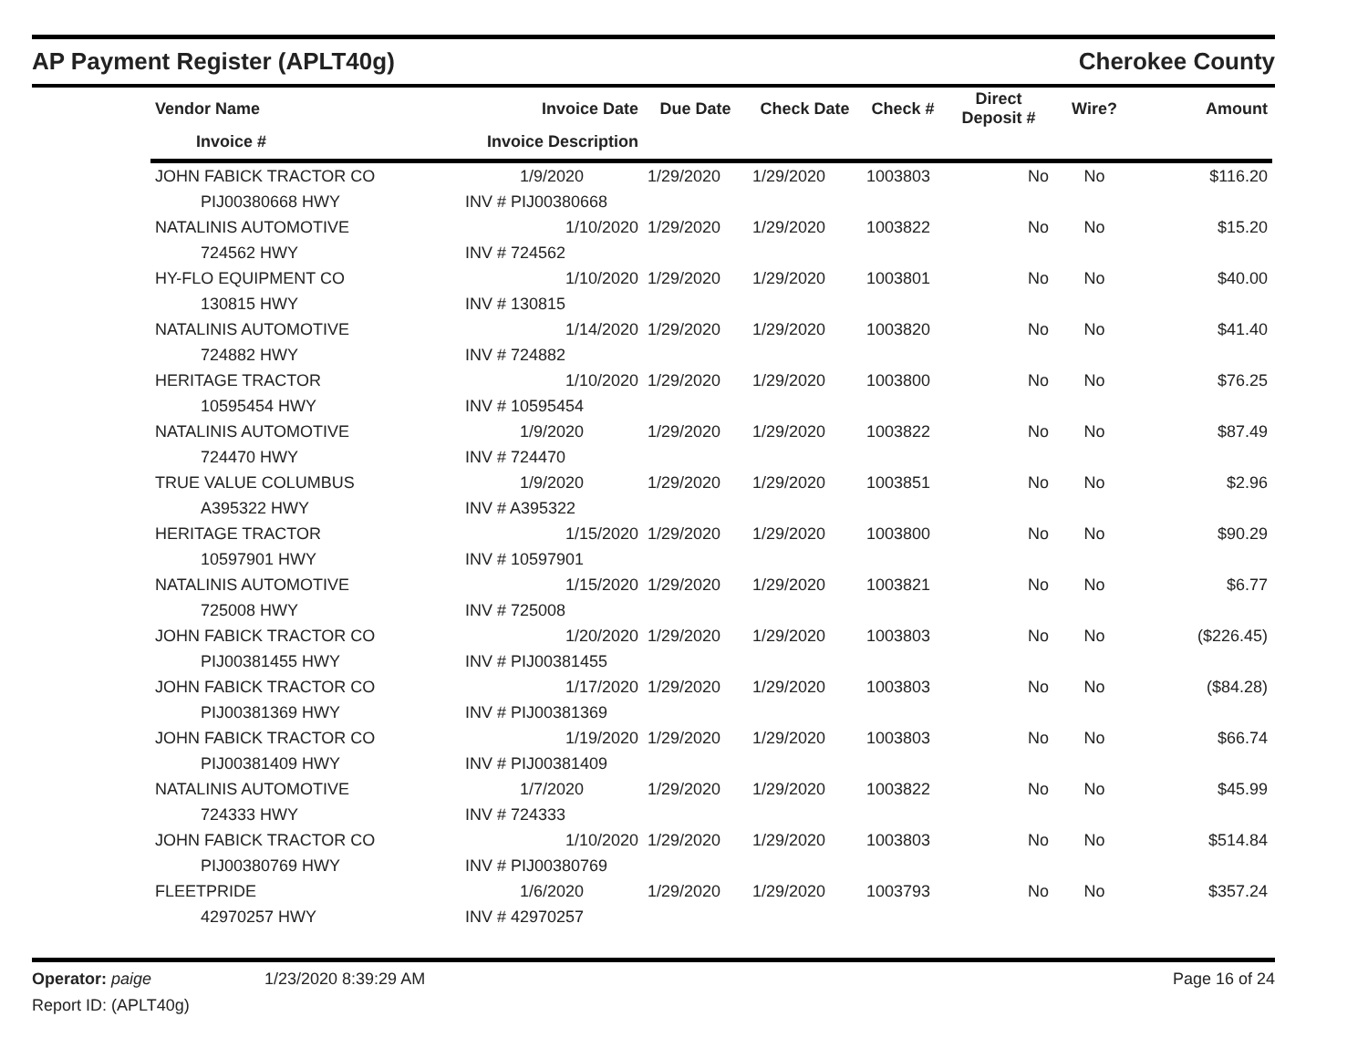AP Payment Register (APLT40g) Cherokee County
| Vendor Name | Invoice Date | Due Date | Check Date | Check # | Direct Deposit # | Wire? | Amount |
| --- | --- | --- | --- | --- | --- | --- | --- |
| Invoice # | Invoice Description | | | | | | |
| JOHN FABICK TRACTOR CO | 1/9/2020 | 1/29/2020 | 1/29/2020 | 1003803 | No | No | $116.20 |
| PIJ00380668 HWY | INV # PIJ00380668 | | | | | | |
| NATALINIS AUTOMOTIVE | 1/10/2020 | 1/29/2020 | 1/29/2020 | 1003822 | No | No | $15.20 |
| 724562 HWY | INV # 724562 | | | | | | |
| HY-FLO EQUIPMENT CO | 1/10/2020 | 1/29/2020 | 1/29/2020 | 1003801 | No | No | $40.00 |
| 130815 HWY | INV # 130815 | | | | | | |
| NATALINIS AUTOMOTIVE | 1/14/2020 | 1/29/2020 | 1/29/2020 | 1003820 | No | No | $41.40 |
| 724882 HWY | INV # 724882 | | | | | | |
| HERITAGE TRACTOR | 1/10/2020 | 1/29/2020 | 1/29/2020 | 1003800 | No | No | $76.25 |
| 10595454 HWY | INV # 10595454 | | | | | | |
| NATALINIS AUTOMOTIVE | 1/9/2020 | 1/29/2020 | 1/29/2020 | 1003822 | No | No | $87.49 |
| 724470 HWY | INV # 724470 | | | | | | |
| TRUE VALUE COLUMBUS | 1/9/2020 | 1/29/2020 | 1/29/2020 | 1003851 | No | No | $2.96 |
| A395322 HWY | INV # A395322 | | | | | | |
| HERITAGE TRACTOR | 1/15/2020 | 1/29/2020 | 1/29/2020 | 1003800 | No | No | $90.29 |
| 10597901 HWY | INV # 10597901 | | | | | | |
| NATALINIS AUTOMOTIVE | 1/15/2020 | 1/29/2020 | 1/29/2020 | 1003821 | No | No | $6.77 |
| 725008 HWY | INV # 725008 | | | | | | |
| JOHN FABICK TRACTOR CO | 1/20/2020 | 1/29/2020 | 1/29/2020 | 1003803 | No | No | ($226.45) |
| PIJ00381455 HWY | INV # PIJ00381455 | | | | | | |
| JOHN FABICK TRACTOR CO | 1/17/2020 | 1/29/2020 | 1/29/2020 | 1003803 | No | No | ($84.28) |
| PIJ00381369 HWY | INV # PIJ00381369 | | | | | | |
| JOHN FABICK TRACTOR CO | 1/19/2020 | 1/29/2020 | 1/29/2020 | 1003803 | No | No | $66.74 |
| PIJ00381409 HWY | INV # PIJ00381409 | | | | | | |
| NATALINIS AUTOMOTIVE | 1/7/2020 | 1/29/2020 | 1/29/2020 | 1003822 | No | No | $45.99 |
| 724333 HWY | INV # 724333 | | | | | | |
| JOHN FABICK TRACTOR CO | 1/10/2020 | 1/29/2020 | 1/29/2020 | 1003803 | No | No | $514.84 |
| PIJ00380769 HWY | INV # PIJ00380769 | | | | | | |
| FLEETPRIDE | 1/6/2020 | 1/29/2020 | 1/29/2020 | 1003793 | No | No | $357.24 |
| 42970257 HWY | INV # 42970257 | | | | | | |
Operator: paige 1/23/2020 8:39:29 AM Page 16 of 24
Report ID: (APLT40g)